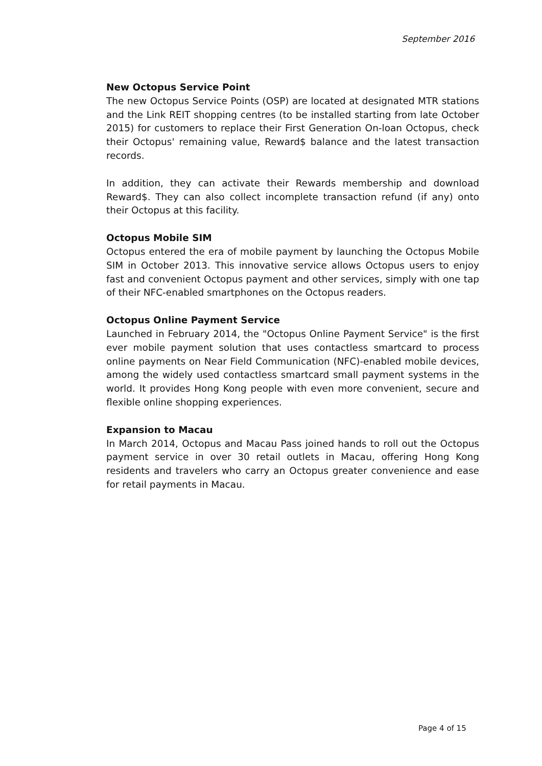September 2016
New Octopus Service Point
The new Octopus Service Points (OSP) are located at designated MTR stations and the Link REIT shopping centres (to be installed starting from late October 2015) for customers to replace their First Generation On-loan Octopus, check their Octopus' remaining value, Reward$ balance and the latest transaction records.
In addition, they can activate their Rewards membership and download Reward$. They can also collect incomplete transaction refund (if any) onto their Octopus at this facility.
Octopus Mobile SIM
Octopus entered the era of mobile payment by launching the Octopus Mobile SIM in October 2013. This innovative service allows Octopus users to enjoy fast and convenient Octopus payment and other services, simply with one tap of their NFC-enabled smartphones on the Octopus readers.
Octopus Online Payment Service
Launched in February 2014, the "Octopus Online Payment Service" is the first ever mobile payment solution that uses contactless smartcard to process online payments on Near Field Communication (NFC)-enabled mobile devices, among the widely used contactless smartcard small payment systems in the world. It provides Hong Kong people with even more convenient, secure and flexible online shopping experiences.
Expansion to Macau
In March 2014, Octopus and Macau Pass joined hands to roll out the Octopus payment service in over 30 retail outlets in Macau, offering Hong Kong residents and travelers who carry an Octopus greater convenience and ease for retail payments in Macau.
Page 4 of 15